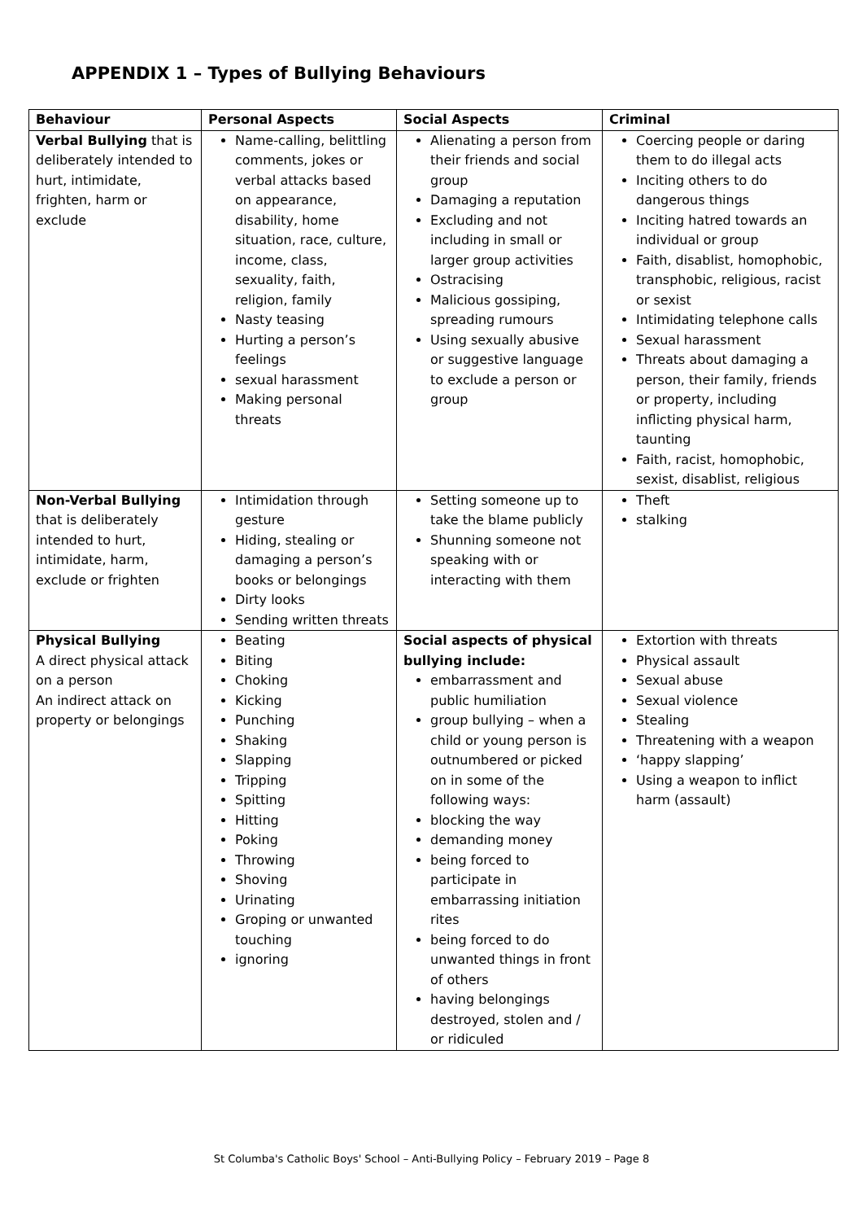APPENDIX 1 – Types of Bullying Behaviours
| Behaviour | Personal Aspects | Social Aspects | Criminal |
| --- | --- | --- | --- |
| Verbal Bullying that is deliberately intended to hurt, intimidate, frighten, harm or exclude | Name-calling, belittling comments, jokes or verbal attacks based on appearance, disability, home situation, race, culture, income, class, sexuality, faith, religion, family Nasty teasing Hurting a person’s feelings sexual harassment Making personal threats | Alienating a person from their friends and social group Damaging a reputation Excluding and not including in small or larger group activities Ostracising Malicious gossiping, spreading rumours Using sexually abusive or suggestive language to exclude a person or group | Coercing people or daring them to do illegal acts Inciting others to do dangerous things Inciting hatred towards an individual or group Faith, disablist, homophobic, transphobic, religious, racist or sexist Intimidating telephone calls Sexual harassment Threats about damaging a person, their family, friends or property, including inflicting physical harm, taunting Faith, racist, homophobic, sexist, disablist, religious |
| Non-Verbal Bullying that is deliberately intended to hurt, intimidate, harm, exclude or frighten | Intimidation through gesture Hiding, stealing or damaging a person’s books or belongings Dirty looks Sending written threats | Setting someone up to take the blame publicly Shunning someone not speaking with or interacting with them | Theft stalking |
| Physical Bullying A direct physical attack on a person An indirect attack on property or belongings | Beating Biting Choking Kicking Punching Shaking Slapping Tripping Spitting Hitting Poking Throwing Shoving Urinating Groping or unwanted touching ignoring | Social aspects of physical bullying include: embarrassment and public humiliation group bullying – when a child or young person is outnumbered or picked on in some of the following ways: blocking the way demanding money being forced to participate in embarrassing initiation rites being forced to do unwanted things in front of others having belongings destroyed, stolen and / or ridiculed | Extortion with threats Physical assault Sexual abuse Sexual violence Stealing Threatening with a weapon ‘happy slapping’ Using a weapon to inflict harm (assault) |
St Columba's Catholic Boys' School – Anti-Bullying Policy – February 2019 – Page 8